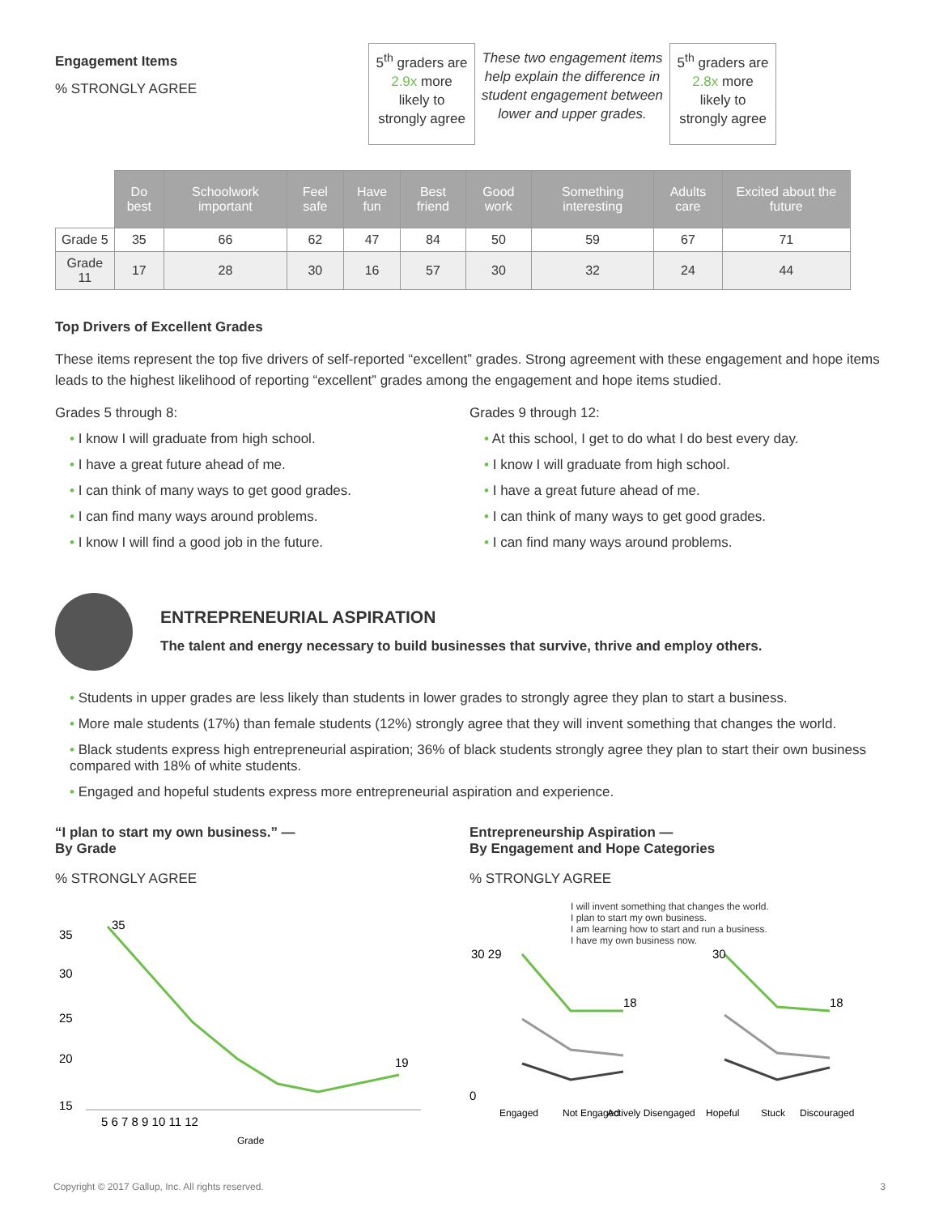Engagement Items
% STRONGLY AGREE
5<sup>th</sup> graders are 2.9x more likely to strongly agree
These two engagement items help explain the difference in student engagement between lower and upper grades.
5<sup>th</sup> graders are 2.8x more likely to strongly agree
| | Do best | Schoolwork important | Feel safe | Have fun | Best friend | Good work | Something interesting | Adults care | Excited about the future |
| Grade 5 | 35 | 66 | 62 | 47 | 84 | 50 | 59 | 67 | 71 |
| Grade 11 | 17 | 28 | 30 | 16 | 57 | 30 | 32 | 24 | 44 |
Top Drivers of Excellent Grades
These items represent the top five drivers of self-reported “excellent” grades. Strong agreement with these engagement and hope items leads to the highest likelihood of reporting “excellent” grades among the engagement and hope items studied.
Grades 5 through 8:
I know I will graduate from high school.
I have a great future ahead of me.
I can think of many ways to get good grades.
I can find many ways around problems.
I know I will find a good job in the future.
Grades 9 through 12:
At this school, I get to do what I do best every day.
I know I will graduate from high school.
I have a great future ahead of me.
I can think of many ways to get good grades.
I can find many ways around problems.
ENTREPRENEURIAL ASPIRATION
The talent and energy necessary to build businesses that survive, thrive and employ others.
Students in upper grades are less likely than students in lower grades to strongly agree they plan to start a business.
More male students (17%) than female students (12%) strongly agree that they will invent something that changes the world.
Black students express high entrepreneurial aspiration; 36% of black students strongly agree they plan to start their own business compared with 18% of white students.
Engaged and hopeful students express more entrepreneurial aspiration and experience.
“I plan to start my own business.” —
By Grade
% STRONGLY AGREE
35
19
35
30
25
20
15
5 6 7 8 9 10 11 12
Grade
Entrepreneurship Aspiration —
By Engagement and Hope Categories
% STRONGLY AGREE
I will invent something that changes the world.
I plan to start my own business.
I am learning how to start and run a business.
I have my own business now.
30 29
30
18
18
0
Engaged
Not Engaged
Actively Disengaged
Hopeful
Stuck
Discouraged
Copyright © 2017 Gallup, Inc. All rights reserved. 3